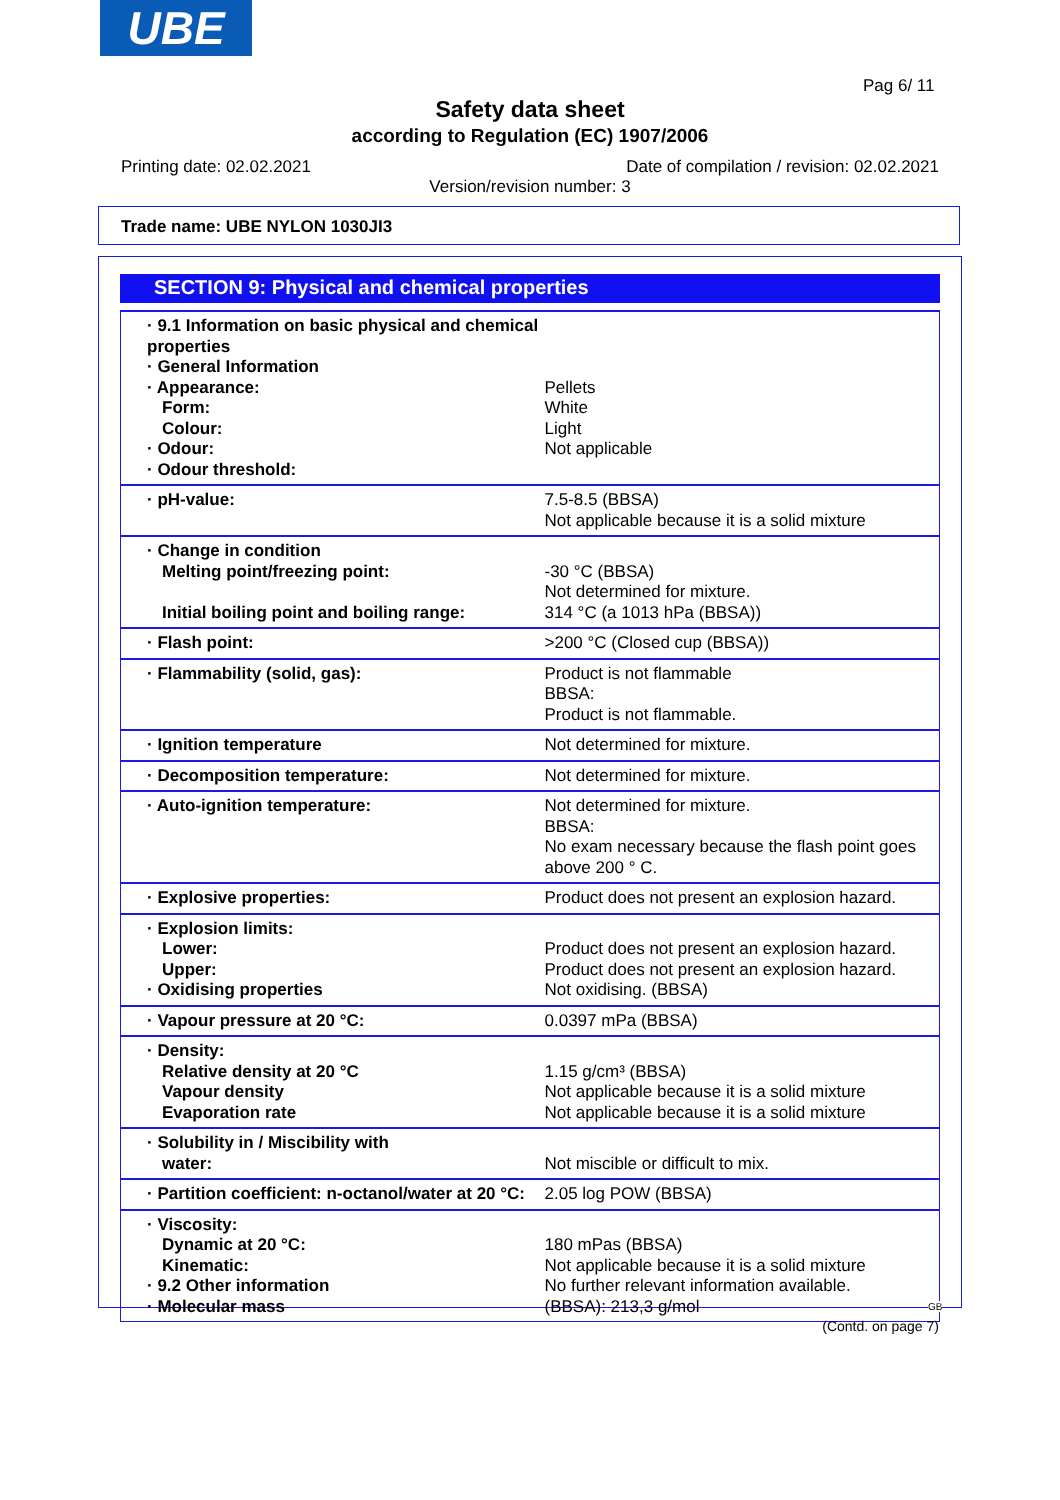UBE
Pag 6/ 11
Safety data sheet
according to Regulation (EC) 1907/2006
Printing date: 02.02.2021
Date of compilation / revision: 02.02.2021
Version/revision number: 3
Trade name: UBE NYLON 1030JI3
SECTION 9: Physical and chemical properties
| · 9.1 Information on basic physical and chemical properties · General Information · Appearance: Form: Colour: · Odour: · Odour threshold: | Pellets White Light Not applicable |
| · pH-value: | 7.5-8.5 (BBSA) Not applicable because it is a solid mixture |
| · Change in condition Melting point/freezing point: Initial boiling point and boiling range: | -30 °C (BBSA) Not determined for mixture. 314 °C (a 1013 hPa (BBSA)) |
| · Flash point: | >200 °C (Closed cup (BBSA)) |
| · Flammability (solid, gas): | Product is not flammable BBSA: Product is not flammable. |
| · Ignition temperature | Not determined for mixture. |
| · Decomposition temperature: | Not determined for mixture. |
| · Auto-ignition temperature: | Not determined for mixture. BBSA: No exam necessary because the flash point goes above 200 ° C. |
| · Explosive properties: | Product does not present an explosion hazard. |
| · Explosion limits: Lower: Upper: · Oxidising properties | Product does not present an explosion hazard. Product does not present an explosion hazard. Not oxidising. (BBSA) |
| · Vapour pressure at 20 °C: | 0.0397 mPa (BBSA) |
| · Density: Relative density at 20 °C Vapour density Evaporation rate | 1.15 g/cm³ (BBSA) Not applicable because it is a solid mixture Not applicable because it is a solid mixture |
| · Solubility in / Miscibility with water: | Not miscible or difficult to mix. |
| · Partition coefficient: n-octanol/water at 20 °C: | 2.05 log POW (BBSA) |
| · Viscosity: Dynamic at 20 °C: Kinematic: · 9.2 Other information · Molecular mass | 180 mPas (BBSA) Not applicable because it is a solid mixture No further relevant information available. (BBSA): 213,3 g/mol |
GB
(Contd. on page 7)